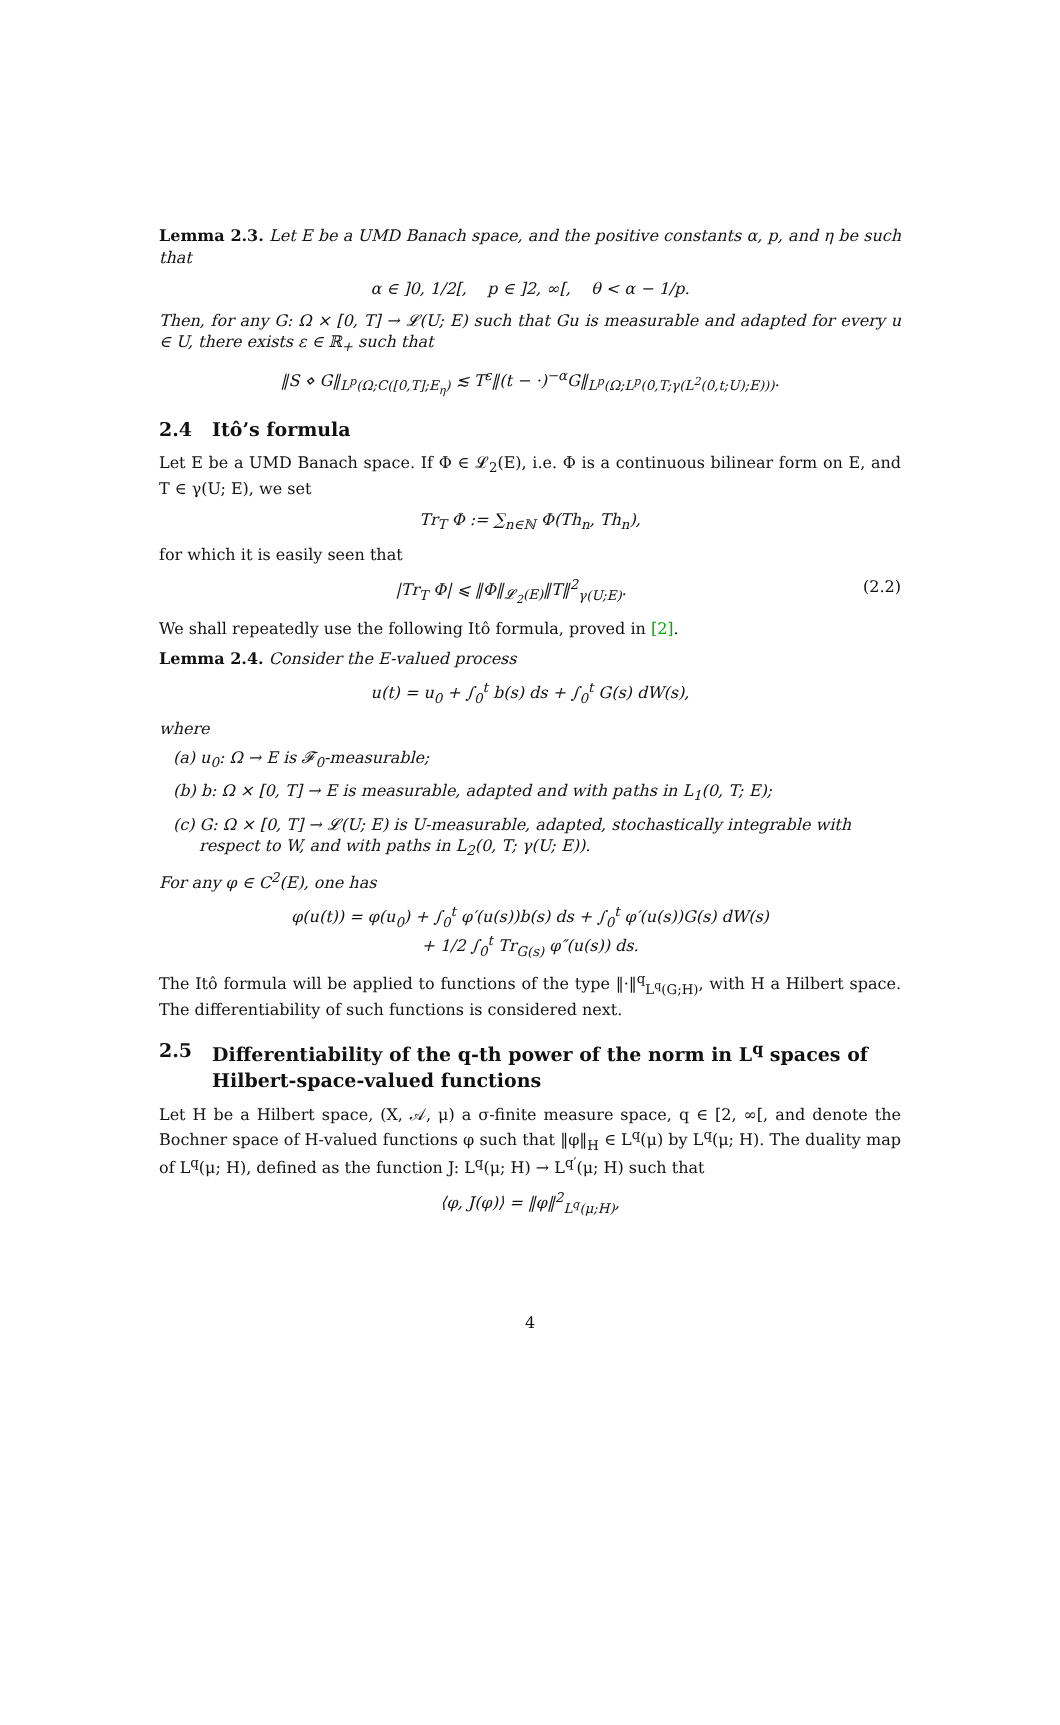Lemma 2.3. Let E be a UMD Banach space, and the positive constants α, p, and η be such that
α ∈ ]0, 1/2[, p ∈ ]2, ∞[, θ < α − 1/p.
Then, for any G: Ω × [0, T] → 𝓛(U; E) such that Gu is measurable and adapted for every u ∈ U, there exists ε ∈ ℝ<sub>+</sub> such that
‖S ⋄ G‖<sub>L<sup>p</sup>(Ω;C([0,T];E<sub>η</sub>)</sub> ≲ T<sup>ε</sup>‖(t − ·)<sup>−α</sup>G‖<sub>L<sup>p</sup>(Ω;L<sup>p</sup>(0,T;γ(L<sup>2</sup>(0,t;U);E)))</sub>.
2.4 Itô’s formula
Let E be a UMD Banach space. If Φ ∈ 𝓛<sub>2</sub>(E), i.e. Φ is a continuous bilinear form on E, and T ∈ γ(U; E), we set
Tr<sub>T</sub> Φ := ∑<sub>n∈ℕ</sub> Φ(Th<sub>n</sub>, Th<sub>n</sub>),
for which it is easily seen that
|Tr<sub>T</sub> Φ| ⩽ ‖Φ‖<sub>𝓛<sub>2</sub>(E)</sub>‖T‖<sup>2</sup><sub>γ(U;E)</sub>. (2.2)
We shall repeatedly use the following Itô formula, proved in [2].
Lemma 2.4. Consider the E-valued process
u(t) = u<sub>0</sub> + ∫<sub>0</sub><sup>t</sup> b(s) ds + ∫<sub>0</sub><sup>t</sup> G(s) dW(s),
where
(a) u<sub>0</sub>: Ω → E is 𝓕<sub>0</sub>-measurable;
(b) b: Ω × [0, T] → E is measurable, adapted and with paths in L<sub>1</sub>(0, T; E);
(c) G: Ω × [0, T] → 𝓛(U; E) is U-measurable, adapted, stochastically integrable with respect to W, and with paths in L<sub>2</sub>(0, T; γ(U; E)).
For any φ ∈ C<sup>2</sup>(E), one has
φ(u(t)) = φ(u<sub>0</sub>) + ∫<sub>0</sub><sup>t</sup> φ′(u(s))b(s) ds + ∫<sub>0</sub><sup>t</sup> φ′(u(s))G(s) dW(s)
+ 1/2 ∫<sub>0</sub><sup>t</sup> Tr<sub>G(s)</sub> φ″(u(s)) ds.
The Itô formula will be applied to functions of the type ‖·‖<sup>q</sup><sub>L<sup>q</sup>(G;H)</sub>, with H a Hilbert space. The differentiability of such functions is considered next.
2.5 Differentiability of the q-th power of the norm in L<sup>q</sup> spaces of Hilbert-space-valued functions
Let H be a Hilbert space, (X, 𝒜, μ) a σ-finite measure space, q ∈ [2, ∞[, and denote the Bochner space of H-valued functions φ such that ‖φ‖<sub>H</sub> ∈ L<sup>q</sup>(μ) by L<sup>q</sup>(μ; H). The duality map of L<sup>q</sup>(μ; H), defined as the function J: L<sup>q</sup>(μ; H) → L<sup>q′</sup>(μ; H) such that
⟨φ, J(φ)⟩ = ‖φ‖<sup>2</sup><sub>L<sup>q</sup>(μ;H)</sub>,
4